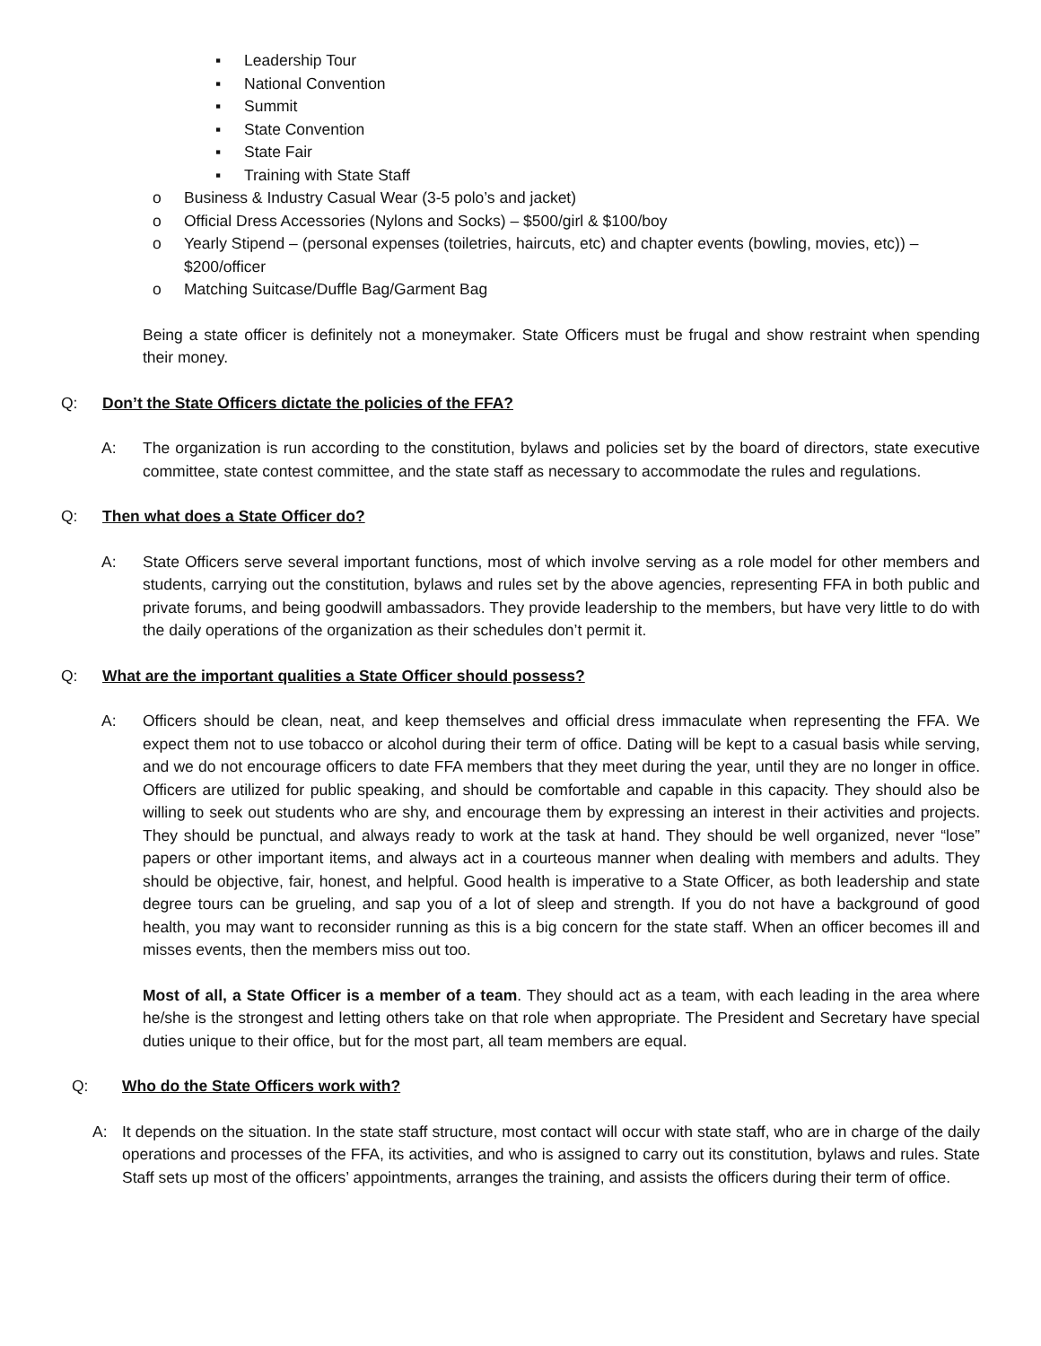▪ Leadership Tour
▪ National Convention
▪ Summit
▪ State Convention
▪ State Fair
▪ Training with State Staff
o Business & Industry Casual Wear (3-5 polo’s and jacket)
o Official Dress Accessories (Nylons and Socks) – $500/girl & $100/boy
o Yearly Stipend – (personal expenses (toiletries, haircuts, etc) and chapter events (bowling, movies, etc)) – $200/officer
o Matching Suitcase/Duffle Bag/Garment Bag
Being a state officer is definitely not a moneymaker. State Officers must be frugal and show restraint when spending their money.
Q: Don’t the State Officers dictate the policies of the FFA?
A: The organization is run according to the constitution, bylaws and policies set by the board of directors, state executive committee, state contest committee, and the state staff as necessary to accommodate the rules and regulations.
Q: Then what does a State Officer do?
A: State Officers serve several important functions, most of which involve serving as a role model for other members and students, carrying out the constitution, bylaws and rules set by the above agencies, representing FFA in both public and private forums, and being goodwill ambassadors. They provide leadership to the members, but have very little to do with the daily operations of the organization as their schedules don’t permit it.
Q: What are the important qualities a State Officer should possess?
A: Officers should be clean, neat, and keep themselves and official dress immaculate when representing the FFA. We expect them not to use tobacco or alcohol during their term of office. Dating will be kept to a casual basis while serving, and we do not encourage officers to date FFA members that they meet during the year, until they are no longer in office. Officers are utilized for public speaking, and should be comfortable and capable in this capacity. They should also be willing to seek out students who are shy, and encourage them by expressing an interest in their activities and projects. They should be punctual, and always ready to work at the task at hand. They should be well organized, never “lose” papers or other important items, and always act in a courteous manner when dealing with members and adults. They should be objective, fair, honest, and helpful. Good health is imperative to a State Officer, as both leadership and state degree tours can be grueling, and sap you of a lot of sleep and strength. If you do not have a background of good health, you may want to reconsider running as this is a big concern for the state staff. When an officer becomes ill and misses events, then the members miss out too.
Most of all, a State Officer is a member of a team. They should act as a team, with each leading in the area where he/she is the strongest and letting others take on that role when appropriate. The President and Secretary have special duties unique to their office, but for the most part, all team members are equal.
Q: Who do the State Officers work with?
A: It depends on the situation. In the state staff structure, most contact will occur with state staff, who are in charge of the daily operations and processes of the FFA, its activities, and who is assigned to carry out its constitution, bylaws and rules. State Staff sets up most of the officers’ appointments, arranges the training, and assists the officers during their term of office.